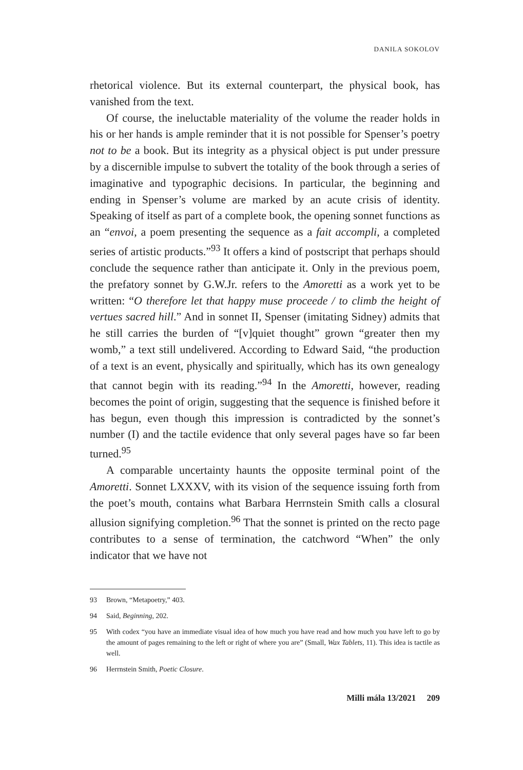DANILA SOKOLOV
rhetorical violence. But its external counterpart, the physical book, has vanished from the text.
Of course, the ineluctable materiality of the volume the reader holds in his or her hands is ample reminder that it is not possible for Spenser’s poetry not to be a book. But its integrity as a physical object is put under pressure by a discernible impulse to subvert the totality of the book through a series of imaginative and typographic decisions. In particular, the beginning and ending in Spenser’s volume are marked by an acute crisis of identity. Speaking of itself as part of a complete book, the opening sonnet functions as an “envoi, a poem presenting the sequence as a fait accompli, a completed series of artistic products.”<sup>93</sup> It offers a kind of postscript that perhaps should conclude the sequence rather than anticipate it. Only in the previous poem, the prefatory sonnet by G.W.Jr. refers to the Amoretti as a work yet to be written: “O therefore let that happy muse proceede / to climb the height of vertues sacred hill.” And in sonnet II, Spenser (imitating Sidney) admits that he still carries the burden of “[v]quiet thought” grown “greater then my womb,” a text still undelivered. According to Edward Said, “the production of a text is an event, physically and spiritually, which has its own genealogy that cannot begin with its reading.”<sup>94</sup> In the Amoretti, however, reading becomes the point of origin, suggesting that the sequence is finished before it has begun, even though this impression is contradicted by the sonnet’s number (I) and the tactile evidence that only several pages have so far been turned.<sup>95</sup>
A comparable uncertainty haunts the opposite terminal point of the Amoretti. Sonnet LXXXV, with its vision of the sequence issuing forth from the poet’s mouth, contains what Barbara Herrnstein Smith calls a closural allusion signifying completion.<sup>96</sup> That the sonnet is printed on the recto page contributes to a sense of termination, the catchword “When” the only indicator that we have not
93 Brown, “Metapoetry,” 403.
94 Said, Beginning, 202.
95 With codex “you have an immediate visual idea of how much you have read and how much you have left to go by the amount of pages remaining to the left or right of where you are” (Small, Wax Tablets, 11). This idea is tactile as well.
96 Herrnstein Smith, Poetic Closure.
Milli mála 13/2021 209